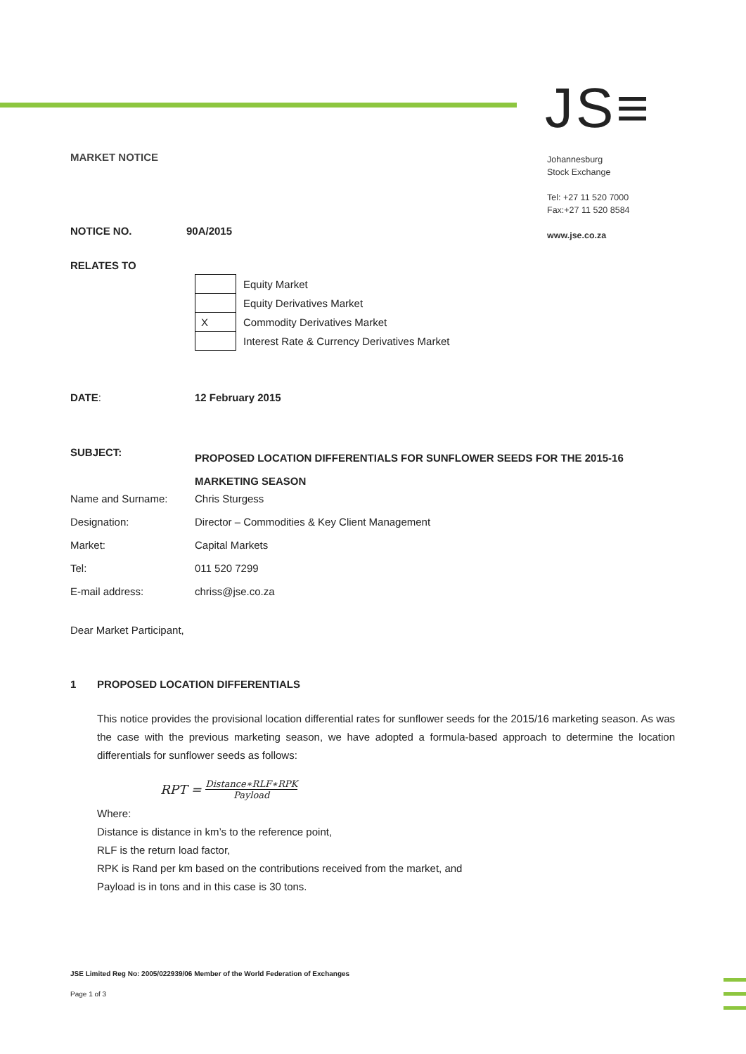JS≡
Johannesburg
Stock Exchange
Tel: +27 11 520 7000
Fax:+27 11 520 8584
www.jse.co.za
MARKET NOTICE
NOTICE NO. 90A/2015
RELATES TO
| | Equity Market |
| | Equity Derivatives Market |
| X | Commodity Derivatives Market |
| | Interest Rate & Currency Derivatives Market |
| DATE : | 12 February 2015 |
| SUBJECT: | PROPOSED LOCATION DIFFERENTIALS FOR SUNFLOWER SEEDS FOR THE 2015-16 MARKETING SEASON |
| Name and Surname: | Chris Sturgess |
| Designation: | Director – Commodities & Key Client Management |
| Market: | Capital Markets |
| Tel: | 011 520 7299 |
| E-mail address: | chriss@jse.co.za |
Dear Market Participant,
1 PROPOSED LOCATION DIFFERENTIALS
This notice provides the provisional location differential rates for sunflower seeds for the 2015/16 marketing season. As was the case with the previous marketing season, we have adopted a formula-based approach to determine the location differentials for sunflower seeds as follows:
RPT = Distance∗RLF∗RPK Payload
Where:
Distance is distance in km’s to the reference point,
RLF is the return load factor,
RPK is Rand per km based on the contributions received from the market, and
Payload is in tons and in this case is 30 tons.
JSE Limited Reg No: 2005/022939/06 Member of the World Federation of Exchanges
Page 1 of 3